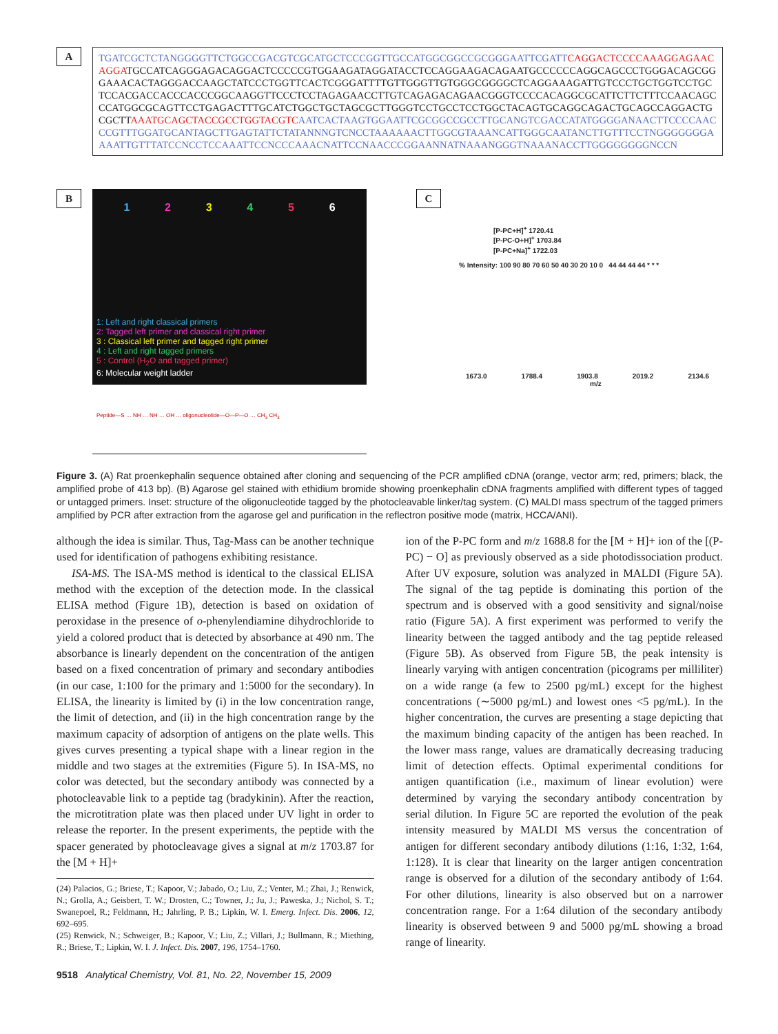A
TGATCGCTCTANGGGGTTCTGGCCGACGTCGCATGCTCCCGGTTGCCATGGCGGCCGCGGGAATTCGATT CAGGACTCCCCAAAGGAGAACAGGATGCCATCAGGGAGACAGGACTCCCCCGTGGAAGATAGGATACCTCCAGGAAGACAGAATGCCCCCCAGGCAGCCCTGGGACAGCGGGAAACACTAGGGACCAAGCTATCCCTGGTTCACTCGGGATTTTGTTGGGTTGTGGGCGGGGCTCAGGAAAGATTGTCCCTGCTGGTCCTGCTCCACGACCACCCACCCGGCAAGGTTCCCTCCTAGAGAACCTTGTCAGAGACAGAACGGGTCCCCACAGGCGCATTCTTCTTTCCAACAGCCCATGGCGCAGTTCCTGAGACTTTGCATCTGGCTGCTAGCGCTTGGGTCCTGCCTCCTGGCTACAGTGCAGGCAGACTGCAGCCAGGACTGCGCTTAAATGCAGCTACCGCCTGGTACGTC AATCACTAAGTGGAATTCGCGGCCGCCTTGCANGTCGACCATATGGGGANAACTTCCCCAACCCGTTTGGATGCANTAGCTTGAGTATTCTATANNNGTCNCCTAAAAAACTTGGCGTAAANCATTGGGCAATANCTTGTTTCCTNGGGGGGGAAAATTGTTTATCCNCCTCCAAATTCCNCCCAAACNATTCCNAACCCGGAANNATNAAANGGGTNAAANACCTTGGGGGGGGNCCN
B
1 2 3 4 5 6
1: Left and right classical primers
2: Tagged left primer and classical right primer
3 : Classical left primer and tagged right primer
4 : Left and right tagged primers
5 : Control (H<sub>2</sub>O and tagged primer)
6: Molecular weight ladder
Peptide—S … NH … NH … OH … oligonucleotide—O—P—O … CH<sub>3</sub> CH<sub>3</sub>
C
[P-PC+H]<sup>+</sup> 1720.41
[P-PC-O+H]<sup>+</sup> 1703.84
[P-PC+Na]<sup>+</sup> 1722.03
% Intensity: 100 90 80 70 60 50 40 30 20 10 0 44 44 44 44 * * *
1673.0 1788.4 1903.8 2019.2 2134.6
m/z
Figure 3. (A) Rat proenkephalin sequence obtained after cloning and sequencing of the PCR amplified cDNA (orange, vector arm; red, primers; black, the amplified probe of 413 bp). (B) Agarose gel stained with ethidium bromide showing proenkephalin cDNA fragments amplified with different types of tagged or untagged primers. Inset: structure of the oligonucleotide tagged by the photocleavable linker/tag system. (C) MALDI mass spectrum of the tagged primers amplified by PCR after extraction from the agarose gel and purification in the reflectron positive mode (matrix, HCCA/ANI).
although the idea is similar. Thus, Tag-Mass can be another technique used for identification of pathogens exhibiting resistance.
ISA-MS. The ISA-MS method is identical to the classical ELISA method with the exception of the detection mode. In the classical ELISA method (Figure 1B), detection is based on oxidation of peroxidase in the presence of o-phenylendiamine dihydrochloride to yield a colored product that is detected by absorbance at 490 nm. The absorbance is linearly dependent on the concentration of the antigen based on a fixed concentration of primary and secondary antibodies (in our case, 1:100 for the primary and 1:5000 for the secondary). In ELISA, the linearity is limited by (i) in the low concentration range, the limit of detection, and (ii) in the high concentration range by the maximum capacity of adsorption of antigens on the plate wells. This gives curves presenting a typical shape with a linear region in the middle and two stages at the extremities (Figure 5). In ISA-MS, no color was detected, but the secondary antibody was connected by a photocleavable link to a peptide tag (bradykinin). After the reaction, the microtitration plate was then placed under UV light in order to release the reporter. In the present experiments, the peptide with the spacer generated by photocleavage gives a signal at m/z 1703.87 for the [M + H]+
(24) Palacios, G.; Briese, T.; Kapoor, V.; Jabado, O.; Liu, Z.; Venter, M.; Zhai, J.; Renwick, N.; Grolla, A.; Geisbert, T. W.; Drosten, C.; Towner, J.; Ju, J.; Paweska, J.; Nichol, S. T.; Swanepoel, R.; Feldmann, H.; Jahrling, P. B.; Lipkin, W. I. Emerg. Infect. Dis. 2006, 12, 692–695.
(25) Renwick, N.; Schweiger, B.; Kapoor, V.; Liu, Z.; Villari, J.; Bullmann, R.; Miething, R.; Briese, T.; Lipkin, W. I. J. Infect. Dis. 2007, 196, 1754–1760.
9518 Analytical Chemistry, Vol. 81, No. 22, November 15, 2009
ion of the P-PC form and m/z 1688.8 for the [M + H]+ ion of the [(P-PC) − O] as previously observed as a side photodissociation product. After UV exposure, solution was analyzed in MALDI (Figure 5A). The signal of the tag peptide is dominating this portion of the spectrum and is observed with a good sensitivity and signal/noise ratio (Figure 5A). A first experiment was performed to verify the linearity between the tagged antibody and the tag peptide released (Figure 5B). As observed from Figure 5B, the peak intensity is linearly varying with antigen concentration (picograms per milliliter) on a wide range (a few to 2500 pg/mL) except for the highest concentrations (∼5000 pg/mL) and lowest ones <5 pg/mL). In the higher concentration, the curves are presenting a stage depicting that the maximum binding capacity of the antigen has been reached. In the lower mass range, values are dramatically decreasing traducing limit of detection effects. Optimal experimental conditions for antigen quantification (i.e., maximum of linear evolution) were determined by varying the secondary antibody concentration by serial dilution. In Figure 5C are reported the evolution of the peak intensity measured by MALDI MS versus the concentration of antigen for different secondary antibody dilutions (1:16, 1:32, 1:64, 1:128). It is clear that linearity on the larger antigen concentration range is observed for a dilution of the secondary antibody of 1:64. For other dilutions, linearity is also observed but on a narrower concentration range. For a 1:64 dilution of the secondary antibody linearity is observed between 9 and 5000 pg/mL showing a broad range of linearity.